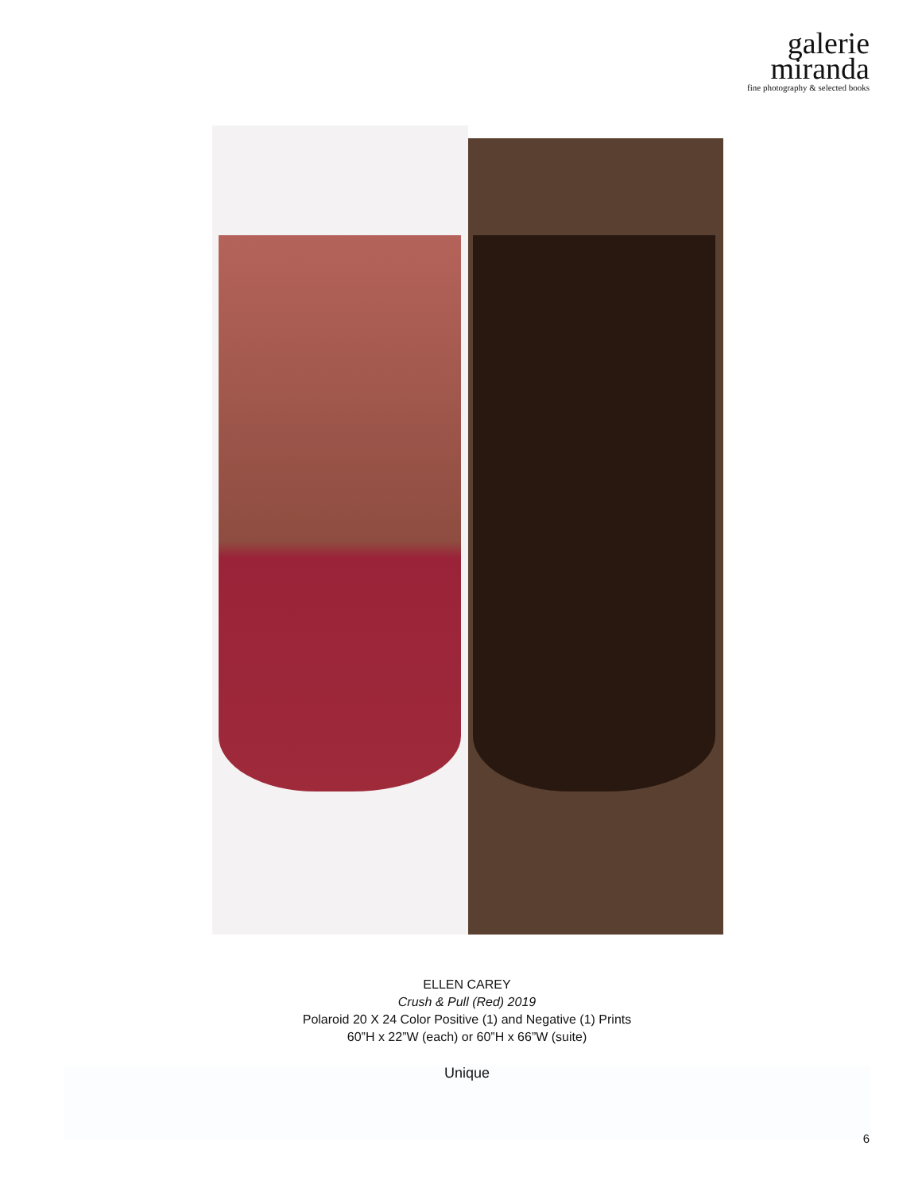galerie
miranda
fine photography & selected books
ELLEN CAREY
Crush & Pull (Red) 2019
Polaroid 20 X 24 Color Positive (1) and Negative (1) Prints
60”H x 22”W (each) or 60”H x 66”W (suite)
Unique
6